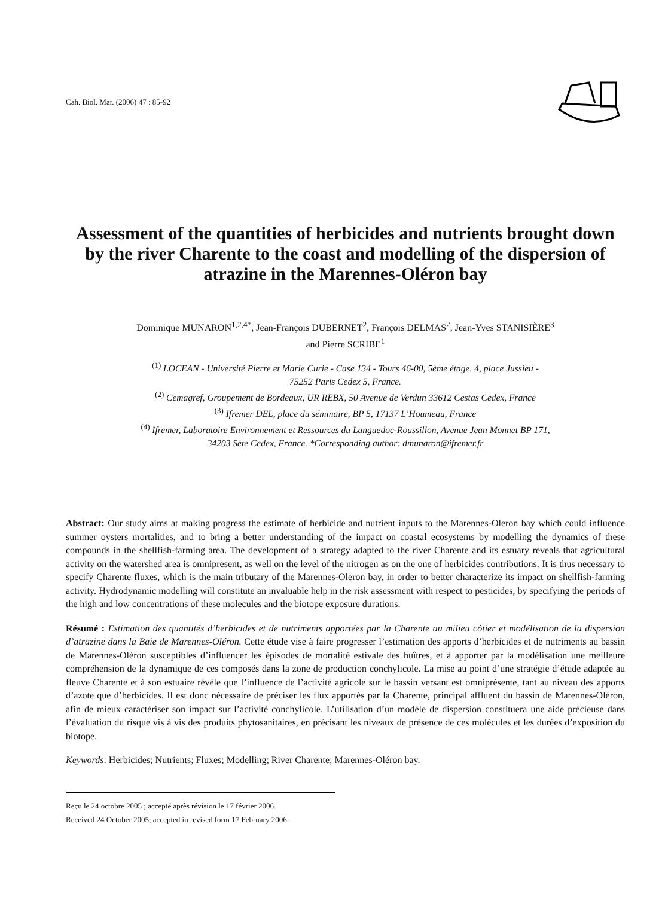Cah. Biol. Mar. (2006) 47 : 85-92
Assessment of the quantities of herbicides and nutrients brought down by the river Charente to the coast and modelling of the dispersion of atrazine in the Marennes-Oléron bay
Dominique MUNARON<sup>1,2,4*</sup>, Jean-François DUBERNET<sup>2</sup>, François DELMAS<sup>2</sup>, Jean-Yves STANISIÈRE<sup>3</sup>
and Pierre SCRIBE<sup>1</sup>
<sup>(1)</sup> LOCEAN - Université Pierre et Marie Curie - Case 134 - Tours 46-00, 5ème étage. 4, place Jussieu -
75252 Paris Cedex 5, France.
<sup>(2)</sup> Cemagref, Groupement de Bordeaux, UR REBX, 50 Avenue de Verdun 33612 Cestas Cedex, France
<sup>(3)</sup> Ifremer DEL, place du séminaire, BP 5, 17137 L’Houmeau, France
<sup>(4)</sup> Ifremer, Laboratoire Environnement et Ressources du Languedoc-Roussillon, Avenue Jean Monnet BP 171,
34203 Sète Cedex, France. *Corresponding author: dmunaron@ifremer.fr
Abstract: Our study aims at making progress the estimate of herbicide and nutrient inputs to the Marennes-Oleron bay which could influence summer oysters mortalities, and to bring a better understanding of the impact on coastal ecosystems by modelling the dynamics of these compounds in the shellfish-farming area. The development of a strategy adapted to the river Charente and its estuary reveals that agricultural activity on the watershed area is omnipresent, as well on the level of the nitrogen as on the one of herbicides contributions. It is thus necessary to specify Charente fluxes, which is the main tributary of the Marennes-Oleron bay, in order to better characterize its impact on shellfish-farming activity. Hydrodynamic modelling will constitute an invaluable help in the risk assessment with respect to pesticides, by specifying the periods of the high and low concentrations of these molecules and the biotope exposure durations.
Résumé : Estimation des quantités d’herbicides et de nutriments apportées par la Charente au milieu côtier et modélisation de la dispersion d’atrazine dans la Baie de Marennes-Oléron. Cette étude vise à faire progresser l’estimation des apports d’herbicides et de nutriments au bassin de Marennes-Oléron susceptibles d’influencer les épisodes de mortalité estivale des huîtres, et à apporter par la modélisation une meilleure compréhension de la dynamique de ces composés dans la zone de production conchylicole. La mise au point d’une stratégie d’étude adaptée au fleuve Charente et à son estuaire révèle que l’influence de l’activité agricole sur le bassin versant est omniprésente, tant au niveau des apports d’azote que d’herbicides. Il est donc nécessaire de préciser les flux apportés par la Charente, principal affluent du bassin de Marennes-Oléron, afin de mieux caractériser son impact sur l’activité conchylicole. L’utilisation d’un modèle de dispersion constituera une aide précieuse dans l’évaluation du risque vis à vis des produits phytosanitaires, en précisant les niveaux de présence de ces molécules et les durées d’exposition du biotope.
Keywords: Herbicides; Nutrients; Fluxes; Modelling; River Charente; Marennes-Oléron bay.
Reçu le 24 octobre 2005 ; accepté après révision le 17 février 2006.
Received 24 October 2005; accepted in revised form 17 February 2006.